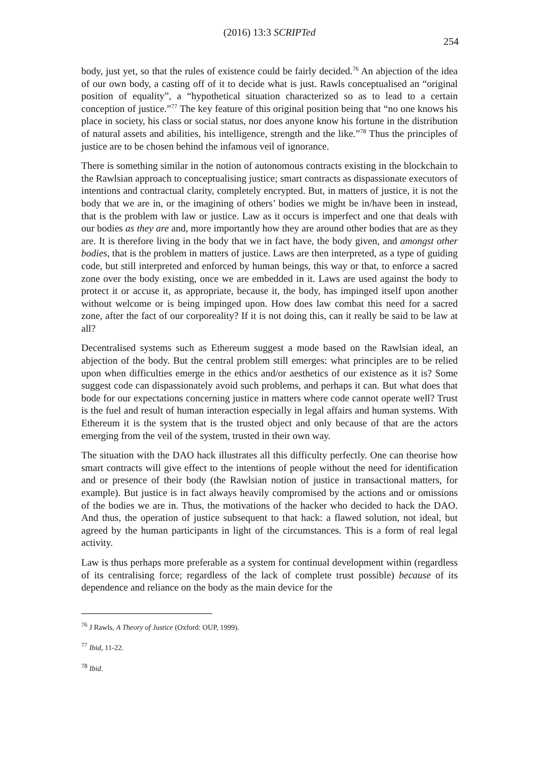(2016) 13:3 SCRIPTed
254
body, just yet, so that the rules of existence could be fairly decided.<sup>76</sup> An abjection of the idea of our own body, a casting off of it to decide what is just. Rawls conceptualised an “original position of equality”, a “hypothetical situation characterized so as to lead to a certain conception of justice.”<sup>77</sup> The key feature of this original position being that “no one knows his place in society, his class or social status, nor does anyone know his fortune in the distribution of natural assets and abilities, his intelligence, strength and the like.”<sup>78</sup> Thus the principles of justice are to be chosen behind the infamous veil of ignorance.
There is something similar in the notion of autonomous contracts existing in the blockchain to the Rawlsian approach to conceptualising justice; smart contracts as dispassionate executors of intentions and contractual clarity, completely encrypted. But, in matters of justice, it is not the body that we are in, or the imagining of others’ bodies we might be in/have been in instead, that is the problem with law or justice. Law as it occurs is imperfect and one that deals with our bodies as they are and, more importantly how they are around other bodies that are as they are. It is therefore living in the body that we in fact have, the body given, and amongst other bodies, that is the problem in matters of justice. Laws are then interpreted, as a type of guiding code, but still interpreted and enforced by human beings, this way or that, to enforce a sacred zone over the body existing, once we are embedded in it. Laws are used against the body to protect it or accuse it, as appropriate, because it, the body, has impinged itself upon another without welcome or is being impinged upon. How does law combat this need for a sacred zone, after the fact of our corporeality? If it is not doing this, can it really be said to be law at all?
Decentralised systems such as Ethereum suggest a mode based on the Rawlsian ideal, an abjection of the body. But the central problem still emerges: what principles are to be relied upon when difficulties emerge in the ethics and/or aesthetics of our existence as it is? Some suggest code can dispassionately avoid such problems, and perhaps it can. But what does that bode for our expectations concerning justice in matters where code cannot operate well? Trust is the fuel and result of human interaction especially in legal affairs and human systems. With Ethereum it is the system that is the trusted object and only because of that are the actors emerging from the veil of the system, trusted in their own way.
The situation with the DAO hack illustrates all this difficulty perfectly. One can theorise how smart contracts will give effect to the intentions of people without the need for identification and or presence of their body (the Rawlsian notion of justice in transactional matters, for example). But justice is in fact always heavily compromised by the actions and or omissions of the bodies we are in. Thus, the motivations of the hacker who decided to hack the DAO. And thus, the operation of justice subsequent to that hack: a flawed solution, not ideal, but agreed by the human participants in light of the circumstances. This is a form of real legal activity.
Law is thus perhaps more preferable as a system for continual development within (regardless of its centralising force; regardless of the lack of complete trust possible) because of its dependence and reliance on the body as the main device for the
<sup>76</sup> J Rawls, A Theory of Justice (Oxford: OUP, 1999).
<sup>77</sup> Ibid, 11-22.
<sup>78</sup> Ibid.